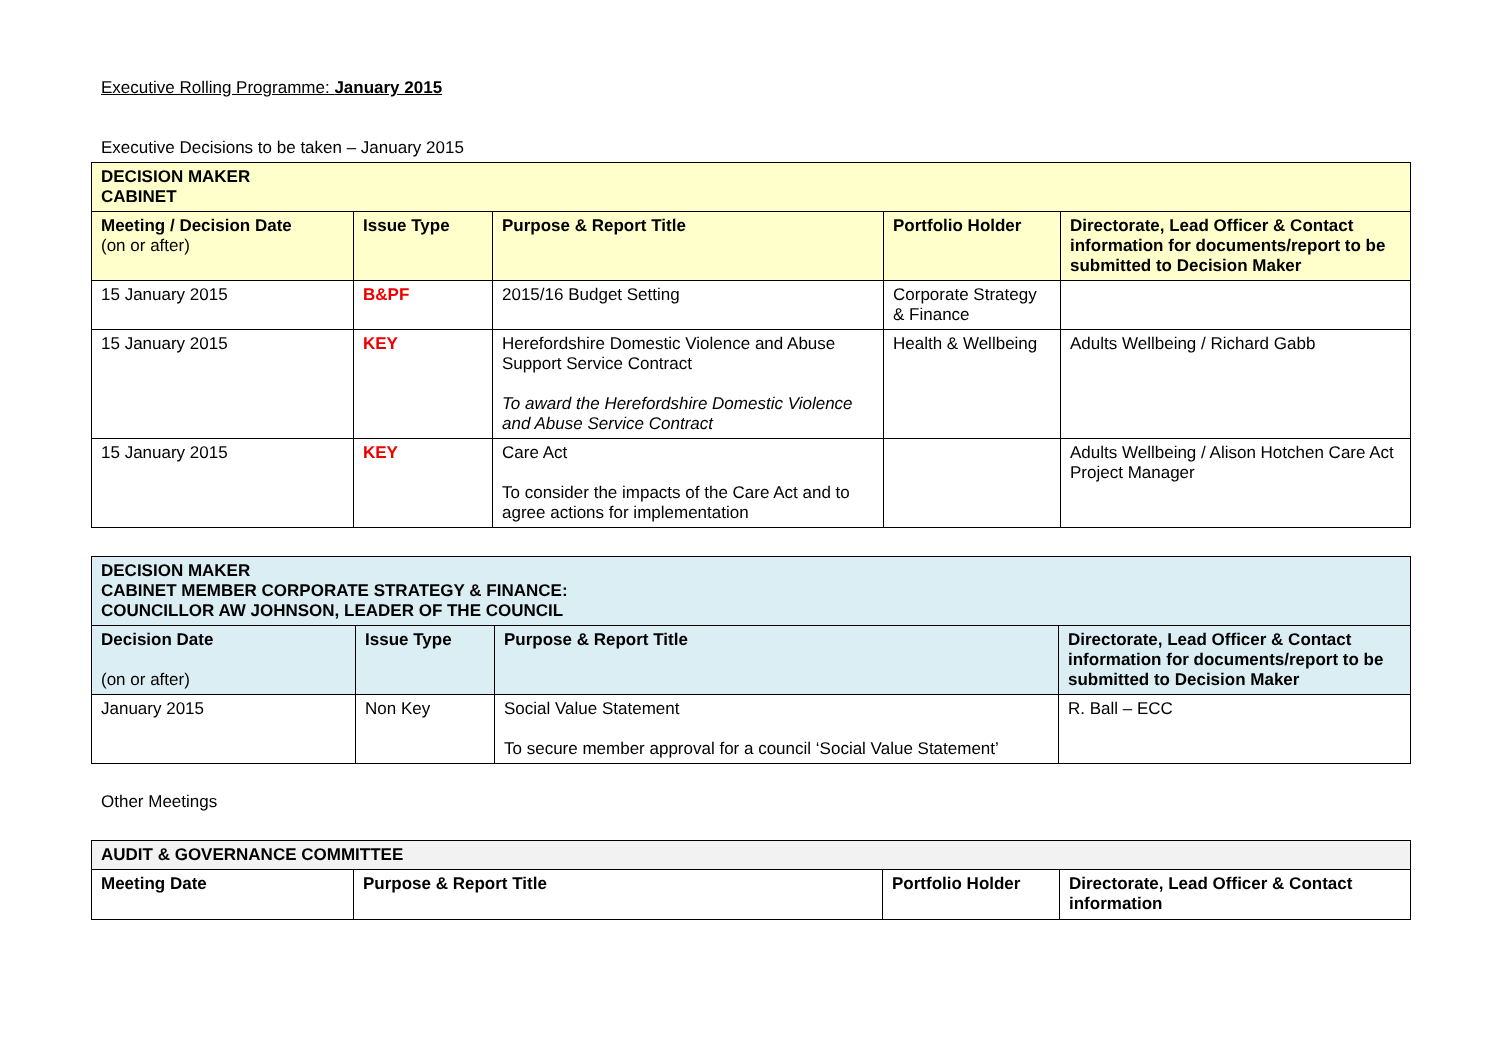Executive Rolling Programme: January 2015
Executive Decisions to be taken – January 2015
| DECISION MAKER CABINET | | | | |
| --- | --- | --- | --- | --- |
| Meeting / Decision Date (on or after) | Issue Type | Purpose & Report Title | Portfolio Holder | Directorate, Lead Officer & Contact information for documents/report to be submitted to Decision Maker |
| 15 January 2015 | B&PF | 2015/16 Budget Setting | Corporate Strategy & Finance | |
| 15 January 2015 | KEY | Herefordshire Domestic Violence and Abuse Support Service Contract To award the Herefordshire Domestic Violence and Abuse Service Contract | Health & Wellbeing | Adults Wellbeing / Richard Gabb |
| 15 January 2015 | KEY | Care Act To consider the impacts of the Care Act and to agree actions for implementation | | Adults Wellbeing / Alison Hotchen Care Act Project Manager |
| DECISION MAKER CABINET MEMBER CORPORATE STRATEGY & FINANCE: COUNCILLOR AW JOHNSON, LEADER OF THE COUNCIL | | | |
| --- | --- | --- | --- |
| Decision Date (on or after) | Issue Type | Purpose & Report Title | Directorate, Lead Officer & Contact information for documents/report to be submitted to Decision Maker |
| January 2015 | Non Key | Social Value Statement To secure member approval for a council ‘Social Value Statement’ | R. Ball – ECC |
Other Meetings
| AUDIT & GOVERNANCE COMMITTEE | | | |
| --- | --- | --- | --- |
| Meeting Date | Purpose & Report Title | Portfolio Holder | Directorate, Lead Officer & Contact information |